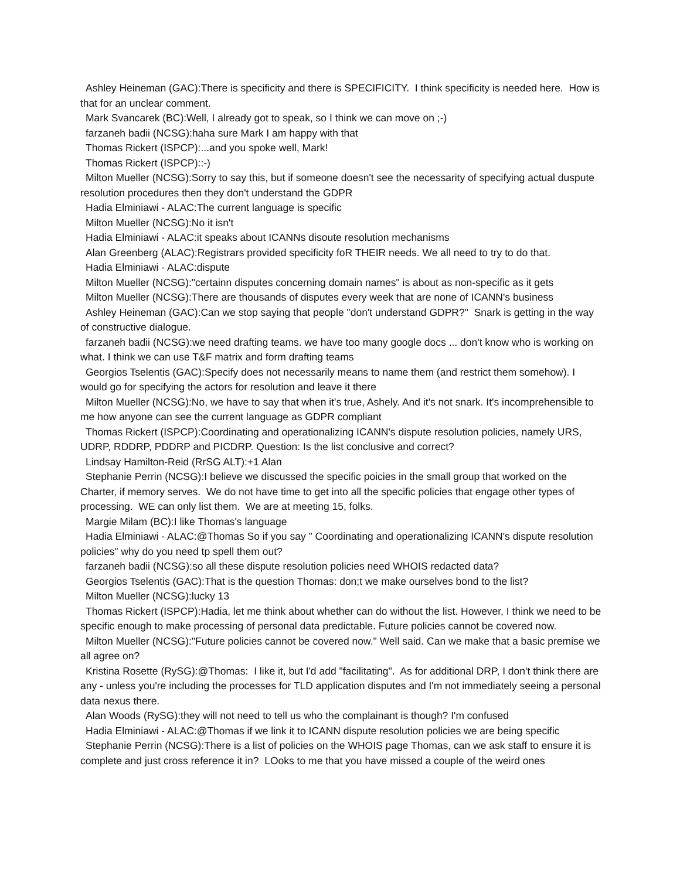Ashley Heineman (GAC):There is specificity and there is SPECIFICITY. I think specificity is needed here. How is that for an unclear comment.
Mark Svancarek (BC):Well, I already got to speak, so I think we can move on ;-)
farzaneh badii (NCSG):haha sure Mark I am happy with that
Thomas Rickert (ISPCP):...and you spoke well, Mark!
Thomas Rickert (ISPCP)::-)
Milton Mueller (NCSG):Sorry to say this, but if someone doesn't see the necessarity of specifying actual duspute resolution procedures then they don't understand the GDPR
Hadia Elminiawi - ALAC:The current language is specific
Milton Mueller (NCSG):No it isn't
Hadia Elminiawi - ALAC:it speaks about ICANNs disoute resolution mechanisms
Alan Greenberg (ALAC):Registrars provided specificity foR THEIR needs. We all need to try to do that.
Hadia Elminiawi - ALAC:dispute
Milton Mueller (NCSG):"certainn disputes concerning domain names" is about as non-specific as it gets
Milton Mueller (NCSG):There are thousands of disputes every week that are none of ICANN's business
Ashley Heineman (GAC):Can we stop saying that people "don't understand GDPR?" Snark is getting in the way of constructive dialogue.
farzaneh badii (NCSG):we need drafting teams. we have too many google docs ... don't know who is working on what. I think we can use T&F matrix and form drafting teams
Georgios Tselentis (GAC):Specify does not necessarily means to name them (and restrict them somehow). I would go for specifying the actors for resolution and leave it there
Milton Mueller (NCSG):No, we have to say that when it's true, Ashely. And it's not snark. It's incomprehensible to me how anyone can see the current language as GDPR compliant
Thomas Rickert (ISPCP):Coordinating and operationalizing ICANN's dispute resolution policies, namely URS, UDRP, RDDRP, PDDRP and PICDRP. Question: Is the list conclusive and correct?
Lindsay Hamilton-Reid (RrSG ALT):+1 Alan
Stephanie Perrin (NCSG):I believe we discussed the specific poicies in the small group that worked on the Charter, if memory serves. We do not have time to get into all the specific policies that engage other types of processing. WE can only list them. We are at meeting 15, folks.
Margie Milam (BC):I like Thomas's language
Hadia Elminiawi - ALAC:@Thomas So if you say " Coordinating and operationalizing ICANN's dispute resolution policies" why do you need tp spell them out?
farzaneh badii (NCSG):so all these dispute resolution policies need WHOIS redacted data?
Georgios Tselentis (GAC):That is the question Thomas: don;t we make ourselves bond to the list?
Milton Mueller (NCSG):lucky 13
Thomas Rickert (ISPCP):Hadia, let me think about whether can do without the list. However, I think we need to be specific enough to make processing of personal data predictable. Future policies cannot be covered now.
Milton Mueller (NCSG):"Future policies cannot be covered now." Well said. Can we make that a basic premise we all agree on?
Kristina Rosette (RySG):@Thomas: I like it, but I'd add "facilitating". As for additional DRP, I don't think there are any - unless you're including the processes for TLD application disputes and I'm not immediately seeing a personal data nexus there.
Alan Woods (RySG):they will not need to tell us who the complainant is though? I'm confused
Hadia Elminiawi - ALAC:@Thomas if we link it to ICANN dispute resolution policies we are being specific
Stephanie Perrin (NCSG):There is a list of policies on the WHOIS page Thomas, can we ask staff to ensure it is complete and just cross reference it in? LOoks to me that you have missed a couple of the weird ones